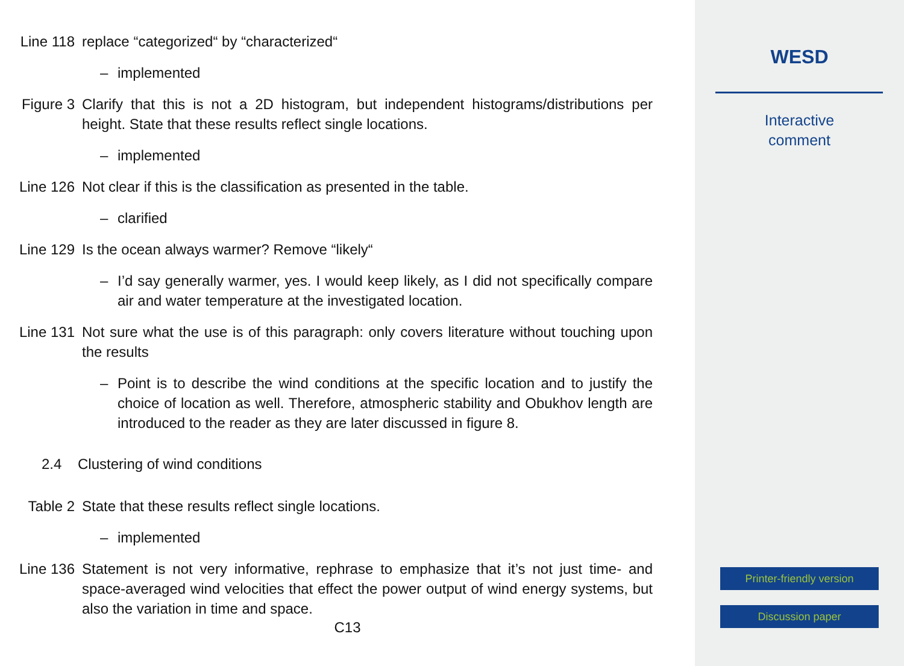Line 118 replace “categorized“ by “characterized“
– implemented
Figure 3 Clarify that this is not a 2D histogram, but independent histograms/distributions per height. State that these results reflect single locations.
– implemented
Line 126 Not clear if this is the classification as presented in the table.
– clarified
Line 129 Is the ocean always warmer? Remove “likely“
– I’d say generally warmer, yes. I would keep likely, as I did not specifically compare air and water temperature at the investigated location.
Line 131 Not sure what the use is of this paragraph: only covers literature without touching upon the results
– Point is to describe the wind conditions at the specific location and to justify the choice of location as well. Therefore, atmospheric stability and Obukhov length are introduced to the reader as they are later discussed in figure 8.
2.4 Clustering of wind conditions
Table 2 State that these results reflect single locations.
– implemented
Line 136 Statement is not very informative, rephrase to emphasize that it’s not just time- and space-averaged wind velocities that effect the power output of wind energy systems, but also the variation in time and space.
C13
WESD
Interactive
comment
Printer-friendly version
Discussion paper